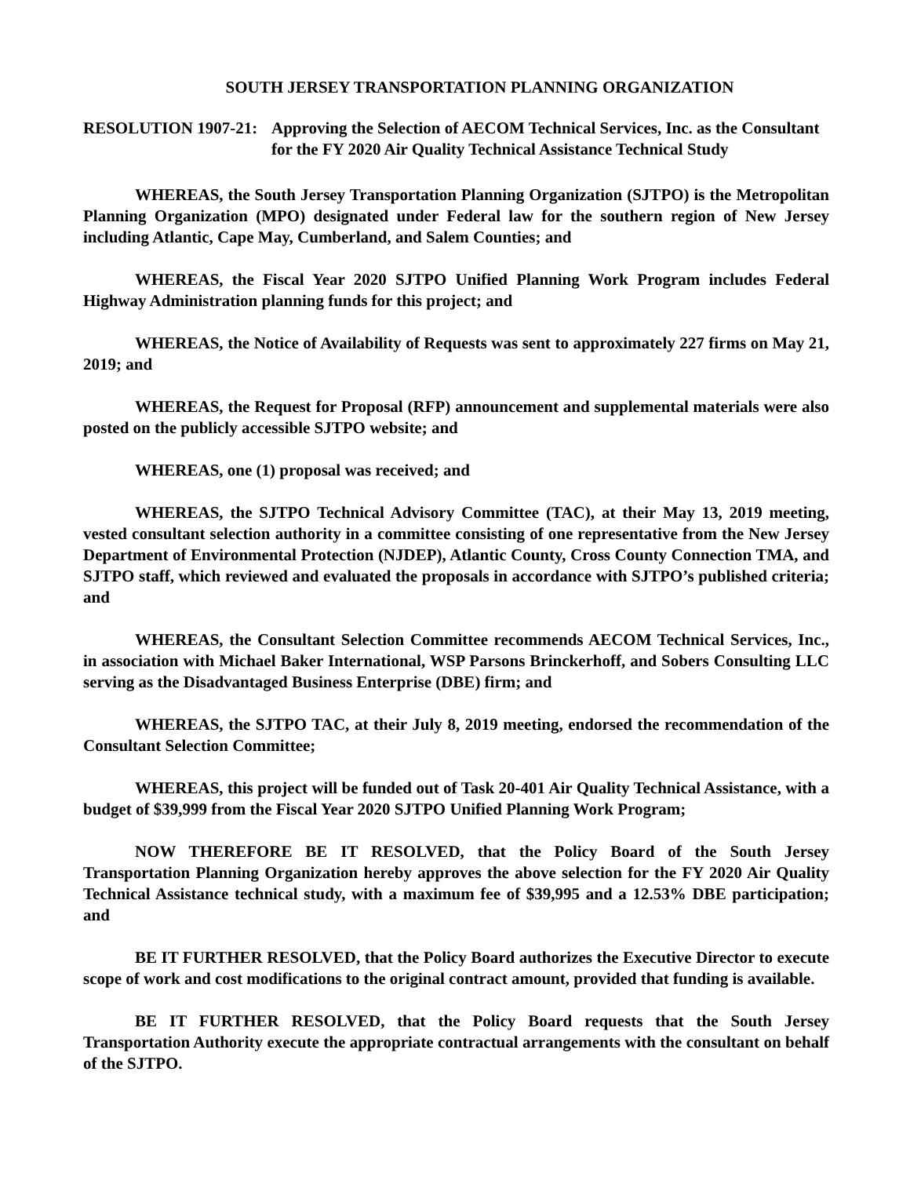SOUTH JERSEY TRANSPORTATION PLANNING ORGANIZATION
RESOLUTION 1907-21: Approving the Selection of AECOM Technical Services, Inc. as the Consultant for the FY 2020 Air Quality Technical Assistance Technical Study
WHEREAS, the South Jersey Transportation Planning Organization (SJTPO) is the Metropolitan Planning Organization (MPO) designated under Federal law for the southern region of New Jersey including Atlantic, Cape May, Cumberland, and Salem Counties; and
WHEREAS, the Fiscal Year 2020 SJTPO Unified Planning Work Program includes Federal Highway Administration planning funds for this project; and
WHEREAS, the Notice of Availability of Requests was sent to approximately 227 firms on May 21, 2019; and
WHEREAS, the Request for Proposal (RFP) announcement and supplemental materials were also posted on the publicly accessible SJTPO website; and
WHEREAS, one (1) proposal was received; and
WHEREAS, the SJTPO Technical Advisory Committee (TAC), at their May 13, 2019 meeting, vested consultant selection authority in a committee consisting of one representative from the New Jersey Department of Environmental Protection (NJDEP), Atlantic County, Cross County Connection TMA, and SJTPO staff, which reviewed and evaluated the proposals in accordance with SJTPO’s published criteria; and
WHEREAS, the Consultant Selection Committee recommends AECOM Technical Services, Inc., in association with Michael Baker International, WSP Parsons Brinckerhoff, and Sobers Consulting LLC serving as the Disadvantaged Business Enterprise (DBE) firm; and
WHEREAS, the SJTPO TAC, at their July 8, 2019 meeting, endorsed the recommendation of the Consultant Selection Committee;
WHEREAS, this project will be funded out of Task 20-401 Air Quality Technical Assistance, with a budget of $39,999 from the Fiscal Year 2020 SJTPO Unified Planning Work Program;
NOW THEREFORE BE IT RESOLVED, that the Policy Board of the South Jersey Transportation Planning Organization hereby approves the above selection for the FY 2020 Air Quality Technical Assistance technical study, with a maximum fee of $39,995 and a 12.53% DBE participation; and
BE IT FURTHER RESOLVED, that the Policy Board authorizes the Executive Director to execute scope of work and cost modifications to the original contract amount, provided that funding is available.
BE IT FURTHER RESOLVED, that the Policy Board requests that the South Jersey Transportation Authority execute the appropriate contractual arrangements with the consultant on behalf of the SJTPO.